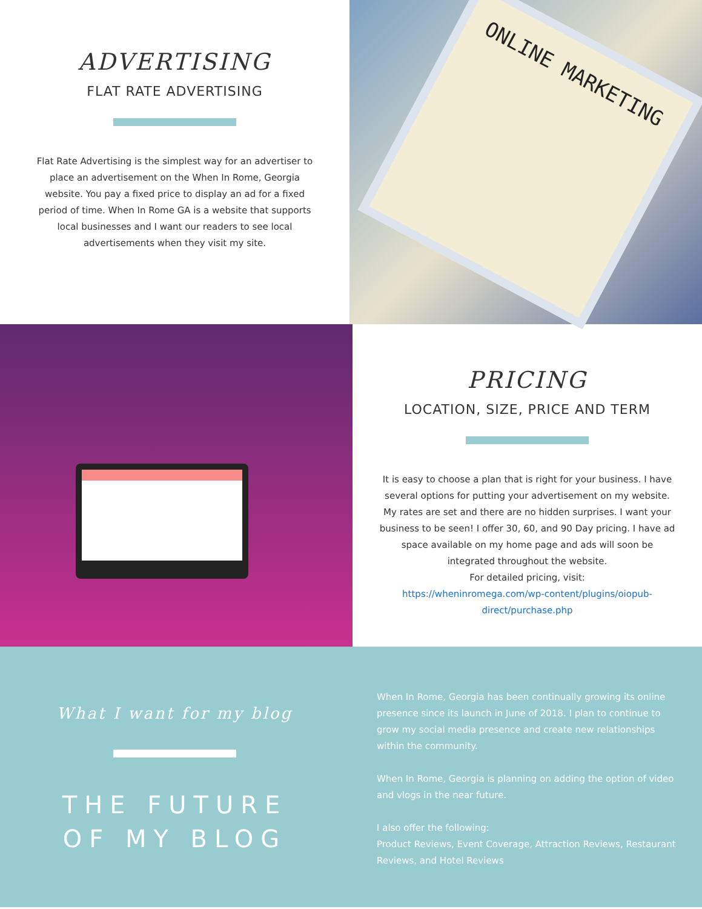ADVERTISING
FLAT RATE ADVERTISING
Flat Rate Advertising is the simplest way for an advertiser to place an advertisement on the When In Rome, Georgia website. You pay a fixed price to display an ad for a fixed period of time. When In Rome GA is a website that supports local businesses and I want our readers to see local advertisements when they visit my site.
ONLINE MARKETING
PRICING
LOCATION, SIZE, PRICE AND TERM
It is easy to choose a plan that is right for your business. I have several options for putting your advertisement on my website. My rates are set and there are no hidden surprises. I want your business to be seen! I offer 30, 60, and 90 Day pricing. I have ad space available on my home page and ads will soon be integrated throughout the website.
For detailed pricing, visit:
https://wheninromega.com/wp-content/plugins/oiopub-direct/purchase.php
What I want for my blog
THE FUTURE
OF MY BLOG
When In Rome, Georgia has been continually growing its online presence since its launch in June of 2018. I plan to continue to grow my social media presence and create new relationships within the community.
When In Rome, Georgia is planning on adding the option of video and vlogs in the near future.
I also offer the following:
Product Reviews, Event Coverage, Attraction Reviews, Restaurant Reviews, and Hotel Reviews